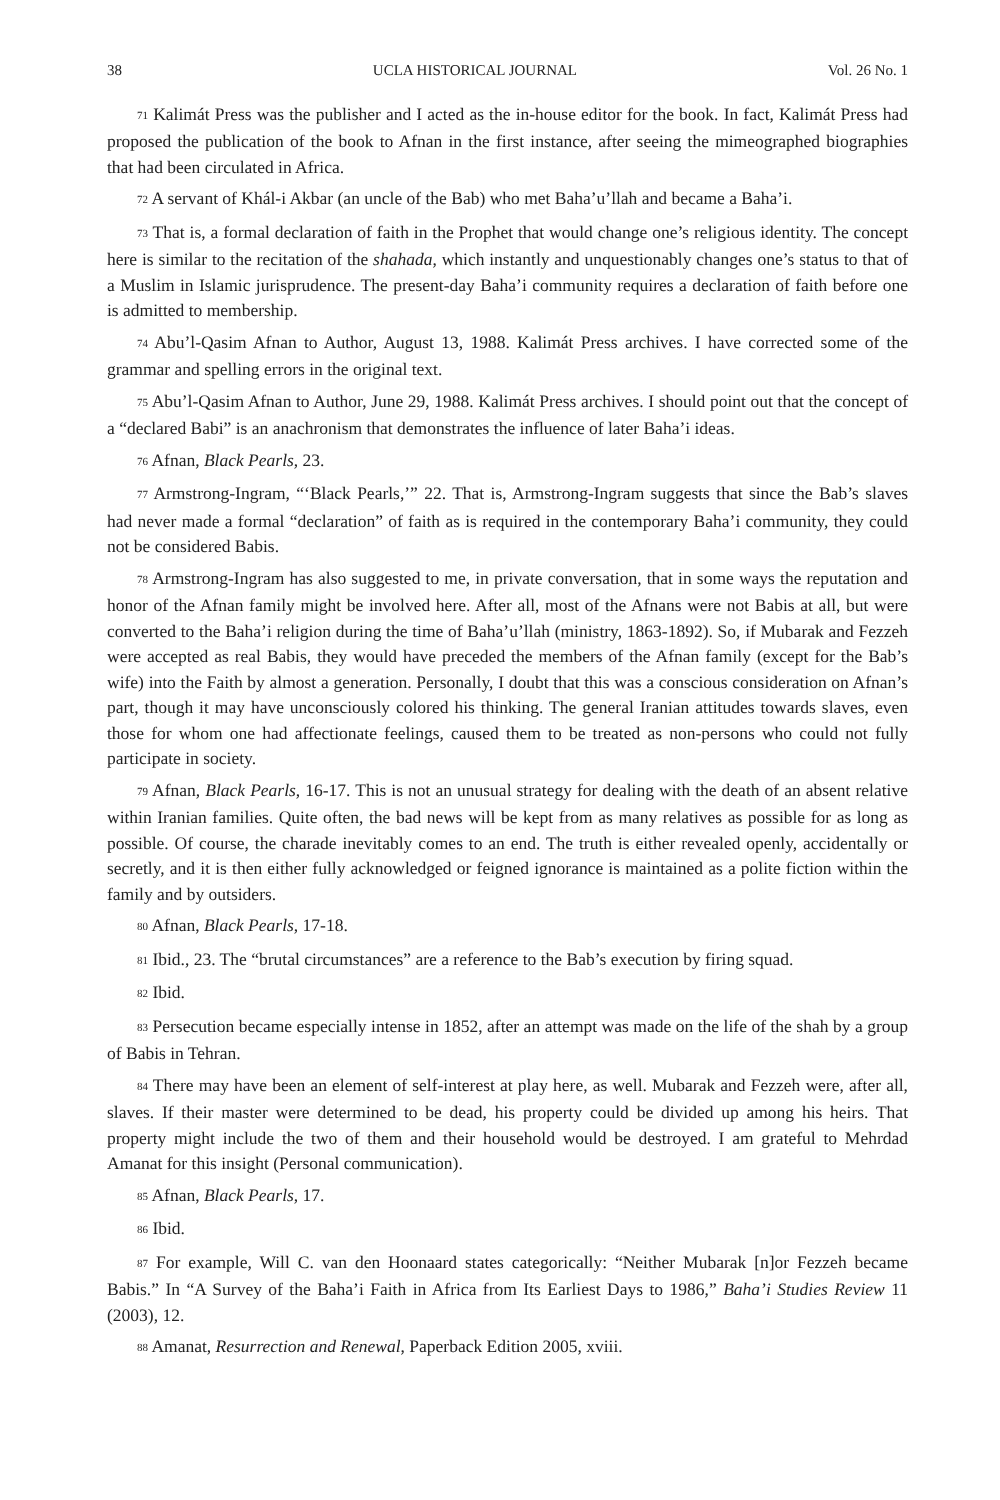38 UCLA HISTORICAL JOURNAL Vol. 26 No. 1
<sup>71</sup> Kalimát Press was the publisher and I acted as the in-house editor for the book. In fact, Kalimát Press had proposed the publication of the book to Afnan in the first instance, after seeing the mimeographed biographies that had been circulated in Africa.
<sup>72</sup> A servant of Khál-i Akbar (an uncle of the Bab) who met Baha’u’llah and became a Baha’i.
<sup>73</sup> That is, a formal declaration of faith in the Prophet that would change one’s religious identity. The concept here is similar to the recitation of the shahada, which instantly and unquestionably changes one’s status to that of a Muslim in Islamic jurisprudence. The present-day Baha’i community requires a declaration of faith before one is admitted to membership.
<sup>74</sup> Abu’l-Qasim Afnan to Author, August 13, 1988. Kalimát Press archives. I have corrected some of the grammar and spelling errors in the original text.
<sup>75</sup> Abu’l-Qasim Afnan to Author, June 29, 1988. Kalimát Press archives. I should point out that the concept of a “declared Babi” is an anachronism that demonstrates the influence of later Baha’i ideas.
<sup>76</sup> Afnan, Black Pearls, 23.
<sup>77</sup> Armstrong-Ingram, “‘Black Pearls,’” 22. That is, Armstrong-Ingram suggests that since the Bab’s slaves had never made a formal “declaration” of faith as is required in the contemporary Baha’i community, they could not be considered Babis.
<sup>78</sup> Armstrong-Ingram has also suggested to me, in private conversation, that in some ways the reputation and honor of the Afnan family might be involved here. After all, most of the Afnans were not Babis at all, but were converted to the Baha’i religion during the time of Baha’u’llah (ministry, 1863-1892). So, if Mubarak and Fezzeh were accepted as real Babis, they would have preceded the members of the Afnan family (except for the Bab’s wife) into the Faith by almost a generation. Personally, I doubt that this was a conscious consideration on Afnan’s part, though it may have unconsciously colored his thinking. The general Iranian attitudes towards slaves, even those for whom one had affectionate feelings, caused them to be treated as non-persons who could not fully participate in society.
<sup>79</sup> Afnan, Black Pearls, 16-17. This is not an unusual strategy for dealing with the death of an absent relative within Iranian families. Quite often, the bad news will be kept from as many relatives as possible for as long as possible. Of course, the charade inevitably comes to an end. The truth is either revealed openly, accidentally or secretly, and it is then either fully acknowledged or feigned ignorance is maintained as a polite fiction within the family and by outsiders.
<sup>80</sup> Afnan, Black Pearls, 17-18.
<sup>81</sup> Ibid., 23. The “brutal circumstances” are a reference to the Bab’s execution by firing squad.
<sup>82</sup> Ibid.
<sup>83</sup> Persecution became especially intense in 1852, after an attempt was made on the life of the shah by a group of Babis in Tehran.
<sup>84</sup> There may have been an element of self-interest at play here, as well. Mubarak and Fezzeh were, after all, slaves. If their master were determined to be dead, his property could be divided up among his heirs. That property might include the two of them and their household would be destroyed. I am grateful to Mehrdad Amanat for this insight (Personal communication).
<sup>85</sup> Afnan, Black Pearls, 17.
<sup>86</sup> Ibid.
<sup>87</sup> For example, Will C. van den Hoonaard states categorically: “Neither Mubarak [n]or Fezzeh became Babis.” In “A Survey of the Baha’i Faith in Africa from Its Earliest Days to 1986,” Baha’i Studies Review 11 (2003), 12.
<sup>88</sup> Amanat, Resurrection and Renewal, Paperback Edition 2005, xviii.